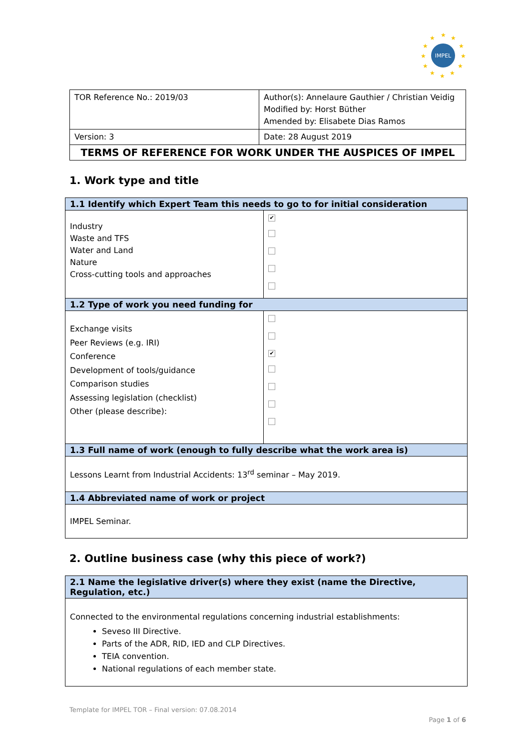IMPEL
★
★
★
★
★
★
★
★
★
★
★
★
| TOR Reference No.: 2019/03 | Author(s): Annelaure Gauthier / Christian Veidig Modified by: Horst Büther Amended by: Elisabete Dias Ramos |
| Version: 3 | Date: 28 August 2019 |
| TERMS OF REFERENCE FOR WORK UNDER THE AUSPICES OF IMPEL | |
1. Work type and title
| 1.1 Identify which Expert Team this needs to go to for initial consideration | |
| Industry Waste and TFS Water and Land Nature Cross-cutting tools and approaches | ✔ |
| 1.2 Type of work you need funding for | |
| Exchange visits Peer Reviews (e.g. IRI) Conference Development of tools/guidance Comparison studies Assessing legislation (checklist) Other (please describe): | ✔ |
| 1.3 Full name of work (enough to fully describe what the work area is) | |
| Lessons Learnt from Industrial Accidents: 13<sup>rd</sup> seminar – May 2019. | |
| 1.4 Abbreviated name of work or project | |
| IMPEL Seminar. | |
2. Outline business case (why this piece of work?)
| 2.1 Name the legislative driver(s) where they exist (name the Directive, Regulation, etc.) |
| Connected to the environmental regulations concerning industrial establishments: Seveso III Directive. Parts of the ADR, RID, IED and CLP Directives. TEIA convention. National regulations of each member state. |
Template for IMPEL TOR – Final version: 07.08.2014
Page 1 of 6